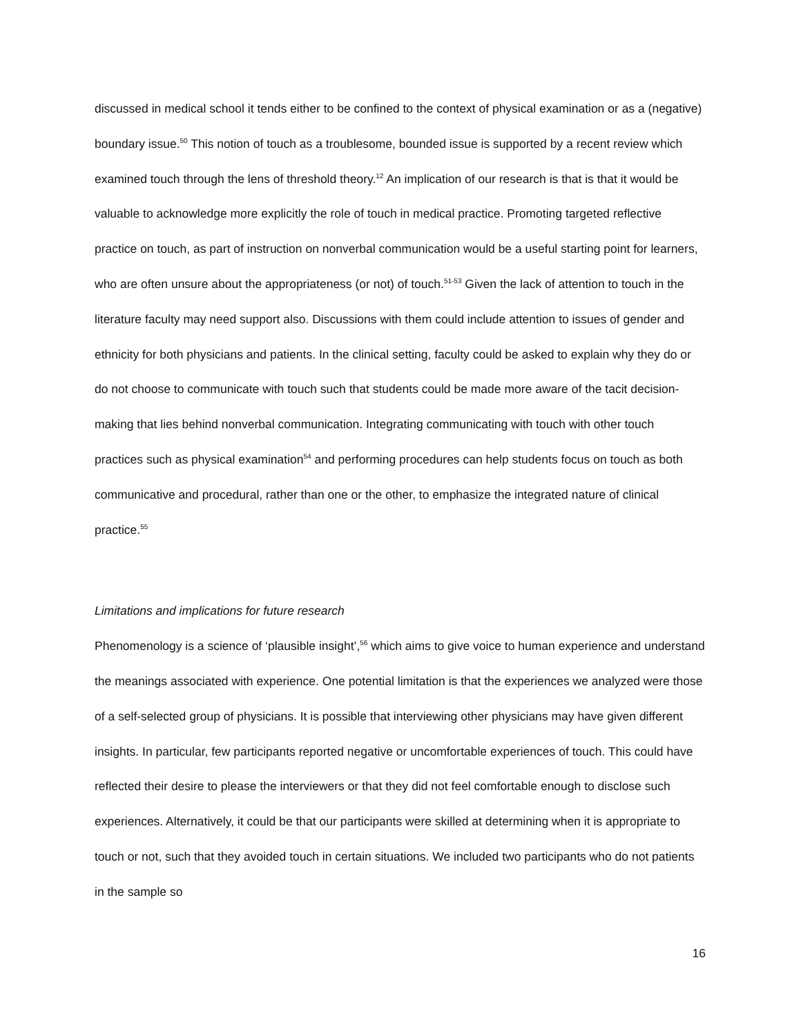discussed in medical school it tends either to be confined to the context of physical examination or as a (negative) boundary issue.<sup>50</sup> This notion of touch as a troublesome, bounded issue is supported by a recent review which examined touch through the lens of threshold theory.<sup>12</sup> An implication of our research is that is that it would be valuable to acknowledge more explicitly the role of touch in medical practice. Promoting targeted reflective practice on touch, as part of instruction on nonverbal communication would be a useful starting point for learners, who are often unsure about the appropriateness (or not) of touch.<sup>51-53</sup> Given the lack of attention to touch in the literature faculty may need support also. Discussions with them could include attention to issues of gender and ethnicity for both physicians and patients. In the clinical setting, faculty could be asked to explain why they do or do not choose to communicate with touch such that students could be made more aware of the tacit decision-making that lies behind nonverbal communication. Integrating communicating with touch with other touch practices such as physical examination<sup>54</sup> and performing procedures can help students focus on touch as both communicative and procedural, rather than one or the other, to emphasize the integrated nature of clinical practice.<sup>55</sup>
Limitations and implications for future research
Phenomenology is a science of ‘plausible insight’,<sup>56</sup> which aims to give voice to human experience and understand the meanings associated with experience. One potential limitation is that the experiences we analyzed were those of a self-selected group of physicians. It is possible that interviewing other physicians may have given different insights. In particular, few participants reported negative or uncomfortable experiences of touch. This could have reflected their desire to please the interviewers or that they did not feel comfortable enough to disclose such experiences. Alternatively, it could be that our participants were skilled at determining when it is appropriate to touch or not, such that they avoided touch in certain situations. We included two participants who do not patients in the sample so
16